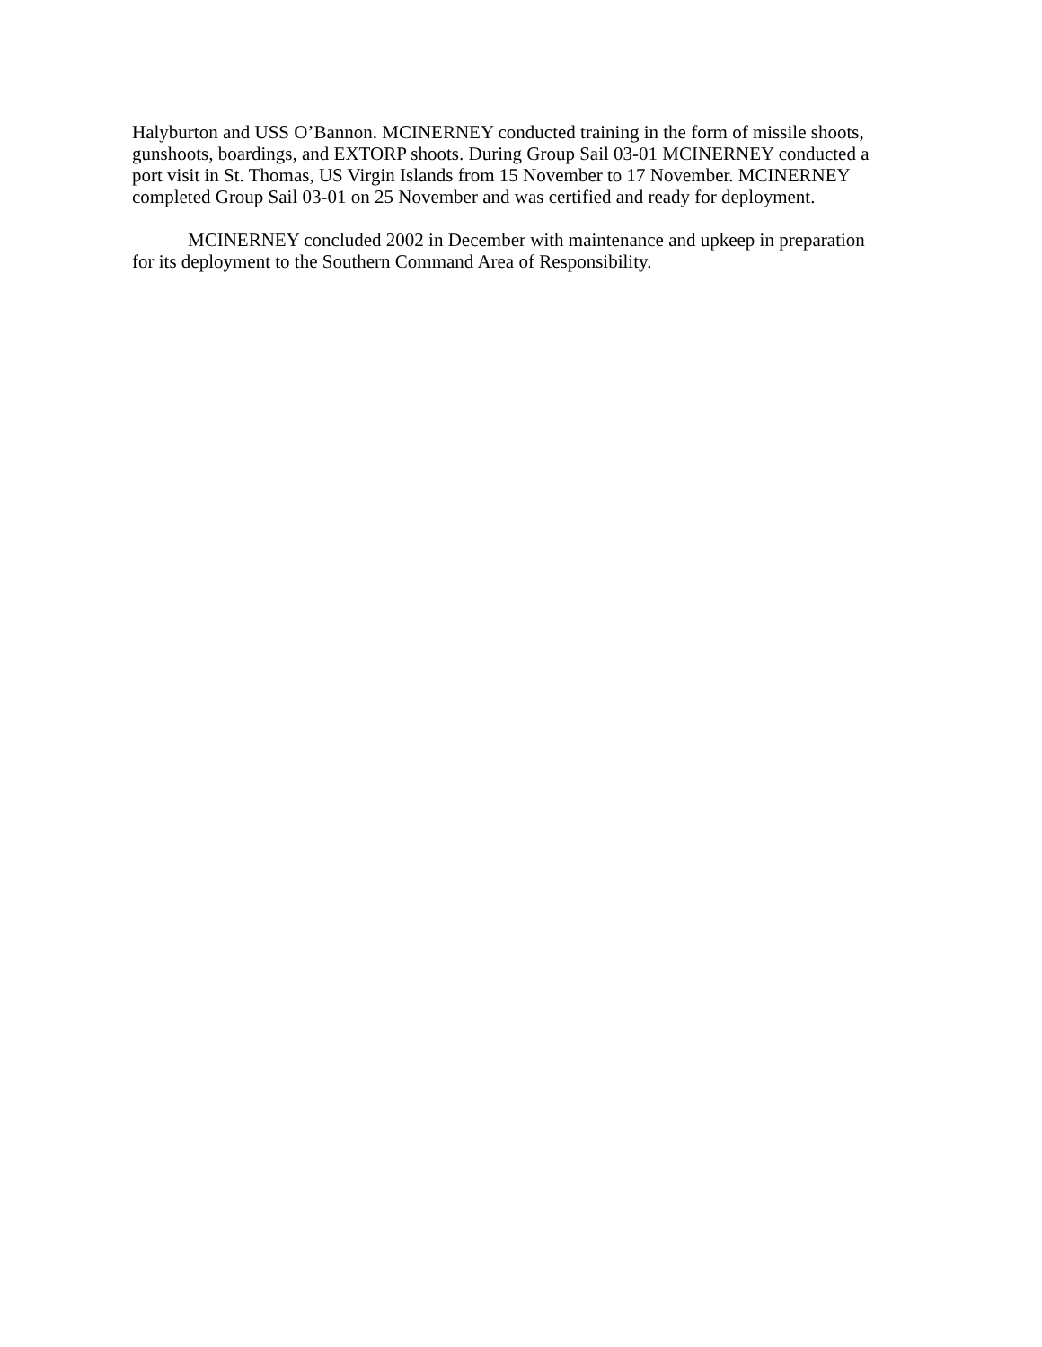Halyburton and USS O’Bannon. MCINERNEY conducted training in the form of missile shoots, gunshoots, boardings, and EXTORP shoots. During Group Sail 03-01 MCINERNEY conducted a port visit in St. Thomas, US Virgin Islands from 15 November to 17 November. MCINERNEY completed Group Sail 03-01 on 25 November and was certified and ready for deployment.
MCINERNEY concluded 2002 in December with maintenance and upkeep in preparation for its deployment to the Southern Command Area of Responsibility.